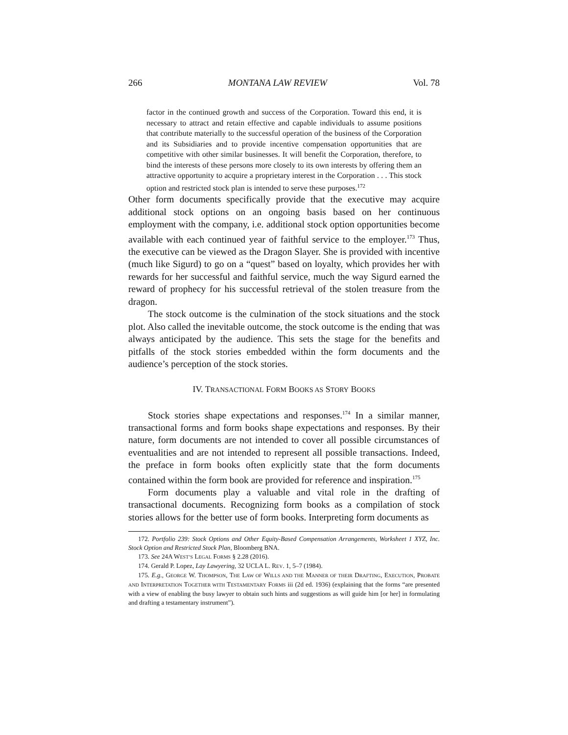266 MONTANA LAW REVIEW Vol. 78
factor in the continued growth and success of the Corporation. Toward this end, it is necessary to attract and retain effective and capable individuals to assume positions that contribute materially to the successful operation of the business of the Corporation and its Subsidiaries and to provide incentive compensation opportunities that are competitive with other similar businesses. It will benefit the Corporation, therefore, to bind the interests of these persons more closely to its own interests by offering them an attractive opportunity to acquire a proprietary interest in the Corporation . . . This stock option and restricted stock plan is intended to serve these purposes.<sup>172</sup>
Other form documents specifically provide that the executive may acquire additional stock options on an ongoing basis based on her continuous employment with the company, i.e. additional stock option opportunities become available with each continued year of faithful service to the employer.<sup>173</sup> Thus, the executive can be viewed as the Dragon Slayer. She is provided with incentive (much like Sigurd) to go on a “quest” based on loyalty, which provides her with rewards for her successful and faithful service, much the way Sigurd earned the reward of prophecy for his successful retrieval of the stolen treasure from the dragon.
The stock outcome is the culmination of the stock situations and the stock plot. Also called the inevitable outcome, the stock outcome is the ending that was always anticipated by the audience. This sets the stage for the benefits and pitfalls of the stock stories embedded within the form documents and the audience’s perception of the stock stories.
IV. TRANSACTIONAL FORM BOOKS AS STORY BOOKS
Stock stories shape expectations and responses.<sup>174</sup> In a similar manner, transactional forms and form books shape expectations and responses. By their nature, form documents are not intended to cover all possible circumstances of eventualities and are not intended to represent all possible transactions. Indeed, the preface in form books often explicitly state that the form documents contained within the form book are provided for reference and inspiration.<sup>175</sup>
Form documents play a valuable and vital role in the drafting of transactional documents. Recognizing form books as a compilation of stock stories allows for the better use of form books. Interpreting form documents as
172. Portfolio 239: Stock Options and Other Equity-Based Compensation Arrangements, Worksheet 1 XYZ, Inc. Stock Option and Restricted Stock Plan, Bloomberg BNA.
173. See 24A WEST’S LEGAL FORMS § 2.28 (2016).
174. Gerald P. Lopez, Lay Lawyering, 32 UCLA L. REV. 1, 5–7 (1984).
175. E.g., GEORGE W. THOMPSON, THE LAW OF WILLS AND THE MANNER OF THEIR DRAFTING, EXECUTION, PROBATE AND INTERPRETATION TOGETHER WITH TESTAMENTARY FORMS iii (2d ed. 1936) (explaining that the forms “are presented with a view of enabling the busy lawyer to obtain such hints and suggestions as will guide him [or her] in formulating and drafting a testamentary instrument”).